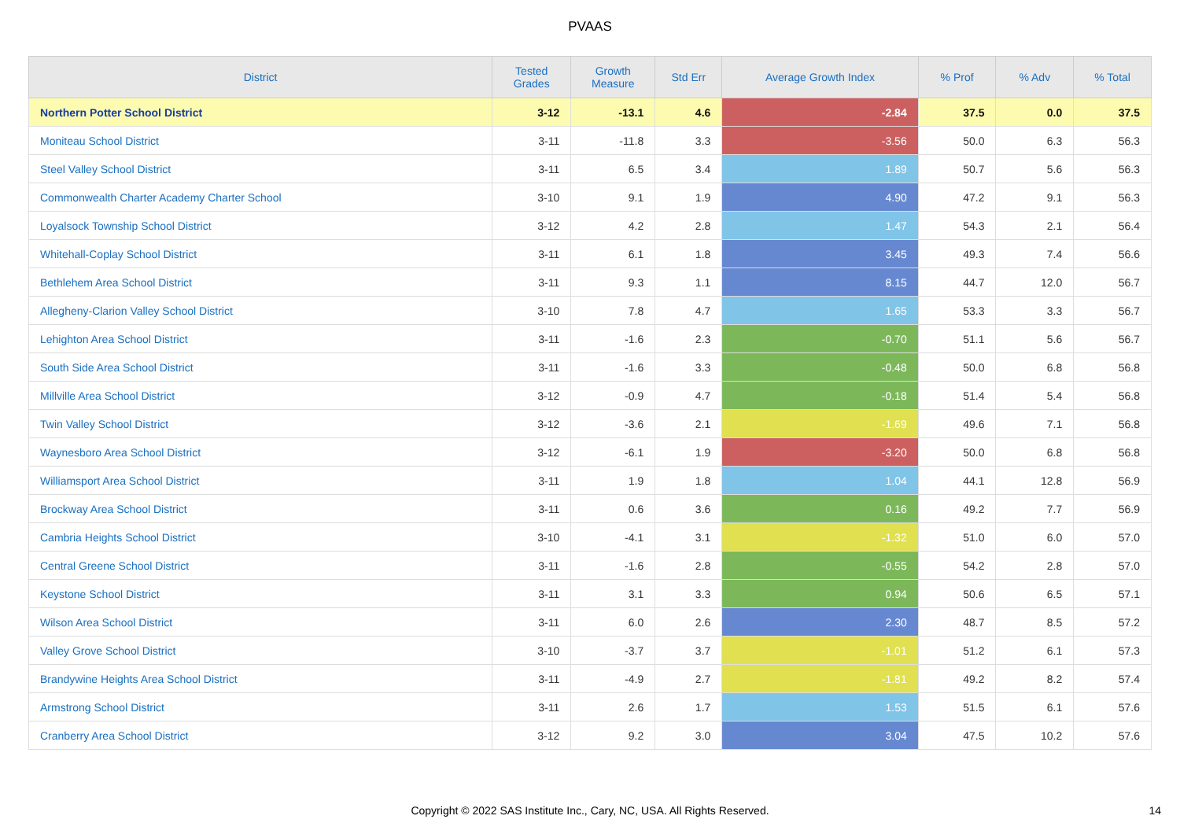PVAAS
| District | Tested Grades | Growth Measure | Std Err | Average Growth Index | % Prof | % Adv | % Total |
| --- | --- | --- | --- | --- | --- | --- | --- |
| Northern Potter School District | 3-12 | -13.1 | 4.6 | -2.84 | 37.5 | 0.0 | 37.5 |
| Moniteau School District | 3-11 | -11.8 | 3.3 | -3.56 | 50.0 | 6.3 | 56.3 |
| Steel Valley School District | 3-11 | 6.5 | 3.4 | 1.89 | 50.7 | 5.6 | 56.3 |
| Commonwealth Charter Academy Charter School | 3-10 | 9.1 | 1.9 | 4.90 | 47.2 | 9.1 | 56.3 |
| Loyalsock Township School District | 3-12 | 4.2 | 2.8 | 1.47 | 54.3 | 2.1 | 56.4 |
| Whitehall-Coplay School District | 3-11 | 6.1 | 1.8 | 3.45 | 49.3 | 7.4 | 56.6 |
| Bethlehem Area School District | 3-11 | 9.3 | 1.1 | 8.15 | 44.7 | 12.0 | 56.7 |
| Allegheny-Clarion Valley School District | 3-10 | 7.8 | 4.7 | 1.65 | 53.3 | 3.3 | 56.7 |
| Lehighton Area School District | 3-11 | -1.6 | 2.3 | -0.70 | 51.1 | 5.6 | 56.7 |
| South Side Area School District | 3-11 | -1.6 | 3.3 | -0.48 | 50.0 | 6.8 | 56.8 |
| Millville Area School District | 3-12 | -0.9 | 4.7 | -0.18 | 51.4 | 5.4 | 56.8 |
| Twin Valley School District | 3-12 | -3.6 | 2.1 | -1.69 | 49.6 | 7.1 | 56.8 |
| Waynesboro Area School District | 3-12 | -6.1 | 1.9 | -3.20 | 50.0 | 6.8 | 56.8 |
| Williamsport Area School District | 3-11 | 1.9 | 1.8 | 1.04 | 44.1 | 12.8 | 56.9 |
| Brockway Area School District | 3-11 | 0.6 | 3.6 | 0.16 | 49.2 | 7.7 | 56.9 |
| Cambria Heights School District | 3-10 | -4.1 | 3.1 | -1.32 | 51.0 | 6.0 | 57.0 |
| Central Greene School District | 3-11 | -1.6 | 2.8 | -0.55 | 54.2 | 2.8 | 57.0 |
| Keystone School District | 3-11 | 3.1 | 3.3 | 0.94 | 50.6 | 6.5 | 57.1 |
| Wilson Area School District | 3-11 | 6.0 | 2.6 | 2.30 | 48.7 | 8.5 | 57.2 |
| Valley Grove School District | 3-10 | -3.7 | 3.7 | -1.01 | 51.2 | 6.1 | 57.3 |
| Brandywine Heights Area School District | 3-11 | -4.9 | 2.7 | -1.81 | 49.2 | 8.2 | 57.4 |
| Armstrong School District | 3-11 | 2.6 | 1.7 | 1.53 | 51.5 | 6.1 | 57.6 |
| Cranberry Area School District | 3-12 | 9.2 | 3.0 | 3.04 | 47.5 | 10.2 | 57.6 |
Copyright © 2022 SAS Institute Inc., Cary, NC, USA. All Rights Reserved.
14